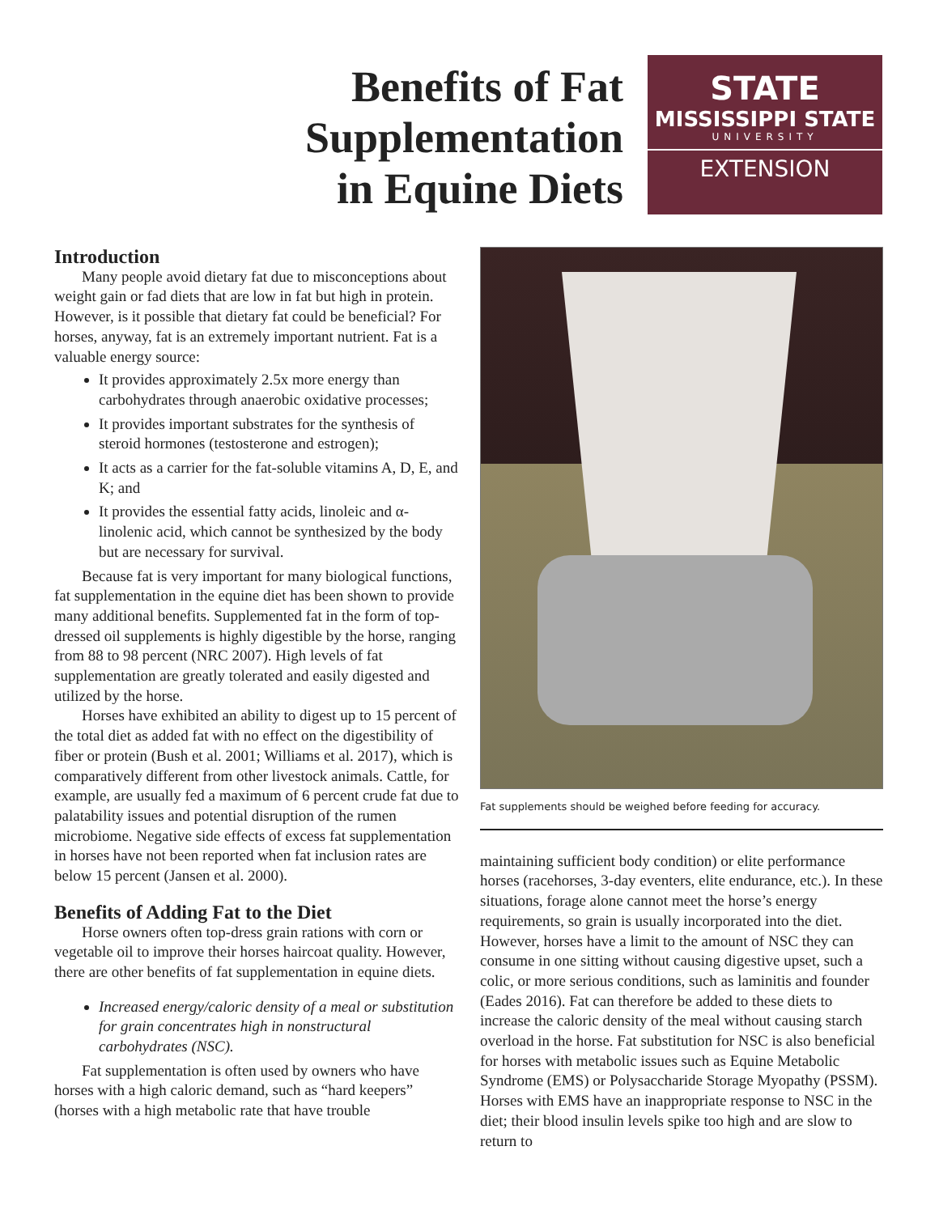Benefits of Fat
Supplementation
in Equine Diets
STATE
MISSISSIPPI STATE
UNIVERSITY
EXTENSION
Introduction
Many people avoid dietary fat due to misconceptions about weight gain or fad diets that are low in fat but high in protein. However, is it possible that dietary fat could be beneficial? For horses, anyway, fat is an extremely important nutrient. Fat is a valuable energy source:
It provides approximately 2.5x more energy than carbohydrates through anaerobic oxidative processes;
It provides important substrates for the synthesis of steroid hormones (testosterone and estrogen);
It acts as a carrier for the fat-soluble vitamins A, D, E, and K; and
It provides the essential fatty acids, linoleic and α-linolenic acid, which cannot be synthesized by the body but are necessary for survival.
Because fat is very important for many biological functions, fat supplementation in the equine diet has been shown to provide many additional benefits. Supplemented fat in the form of top-dressed oil supplements is highly digestible by the horse, ranging from 88 to 98 percent (NRC 2007). High levels of fat supplementation are greatly tolerated and easily digested and utilized by the horse.
Horses have exhibited an ability to digest up to 15 percent of the total diet as added fat with no effect on the digestibility of fiber or protein (Bush et al. 2001; Williams et al. 2017), which is comparatively different from other livestock animals. Cattle, for example, are usually fed a maximum of 6 percent crude fat due to palatability issues and potential disruption of the rumen microbiome. Negative side effects of excess fat supplementation in horses have not been reported when fat inclusion rates are below 15 percent (Jansen et al. 2000).
Benefits of Adding Fat to the Diet
Horse owners often top-dress grain rations with corn or vegetable oil to improve their horses haircoat quality. However, there are other benefits of fat supplementation in equine diets.
Increased energy/caloric density of a meal or substitution for grain concentrates high in nonstructural carbohydrates (NSC).
Fat supplementation is often used by owners who have horses with a high caloric demand, such as “hard keepers” (horses with a high metabolic rate that have trouble
Fat supplements should be weighed before feeding for accuracy.
maintaining sufficient body condition) or elite performance horses (racehorses, 3-day eventers, elite endurance, etc.). In these situations, forage alone cannot meet the horse’s energy requirements, so grain is usually incorporated into the diet. However, horses have a limit to the amount of NSC they can consume in one sitting without causing digestive upset, such a colic, or more serious conditions, such as laminitis and founder (Eades 2016). Fat can therefore be added to these diets to increase the caloric density of the meal without causing starch overload in the horse. Fat substitution for NSC is also beneficial for horses with metabolic issues such as Equine Metabolic Syndrome (EMS) or Polysaccharide Storage Myopathy (PSSM). Horses with EMS have an inappropriate response to NSC in the diet; their blood insulin levels spike too high and are slow to return to